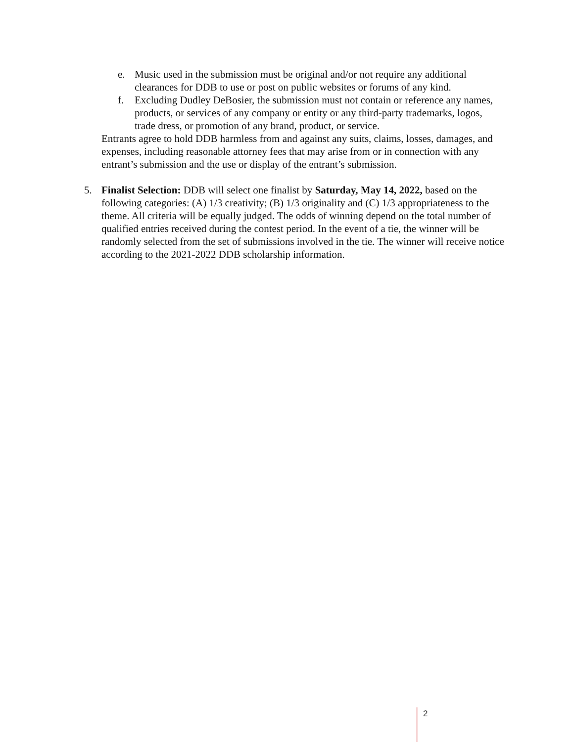e. Music used in the submission must be original and/or not require any additional clearances for DDB to use or post on public websites or forums of any kind.
f. Excluding Dudley DeBosier, the submission must not contain or reference any names, products, or services of any company or entity or any third-party trademarks, logos, trade dress, or promotion of any brand, product, or service.
Entrants agree to hold DDB harmless from and against any suits, claims, losses, damages, and expenses, including reasonable attorney fees that may arise from or in connection with any entrant’s submission and the use or display of the entrant’s submission.
5. Finalist Selection: DDB will select one finalist by Saturday, May 14, 2022, based on the following categories: (A) 1/3 creativity; (B) 1/3 originality and (C) 1/3 appropriateness to the theme. All criteria will be equally judged. The odds of winning depend on the total number of qualified entries received during the contest period. In the event of a tie, the winner will be randomly selected from the set of submissions involved in the tie. The winner will receive notice according to the 2021-2022 DDB scholarship information.
2